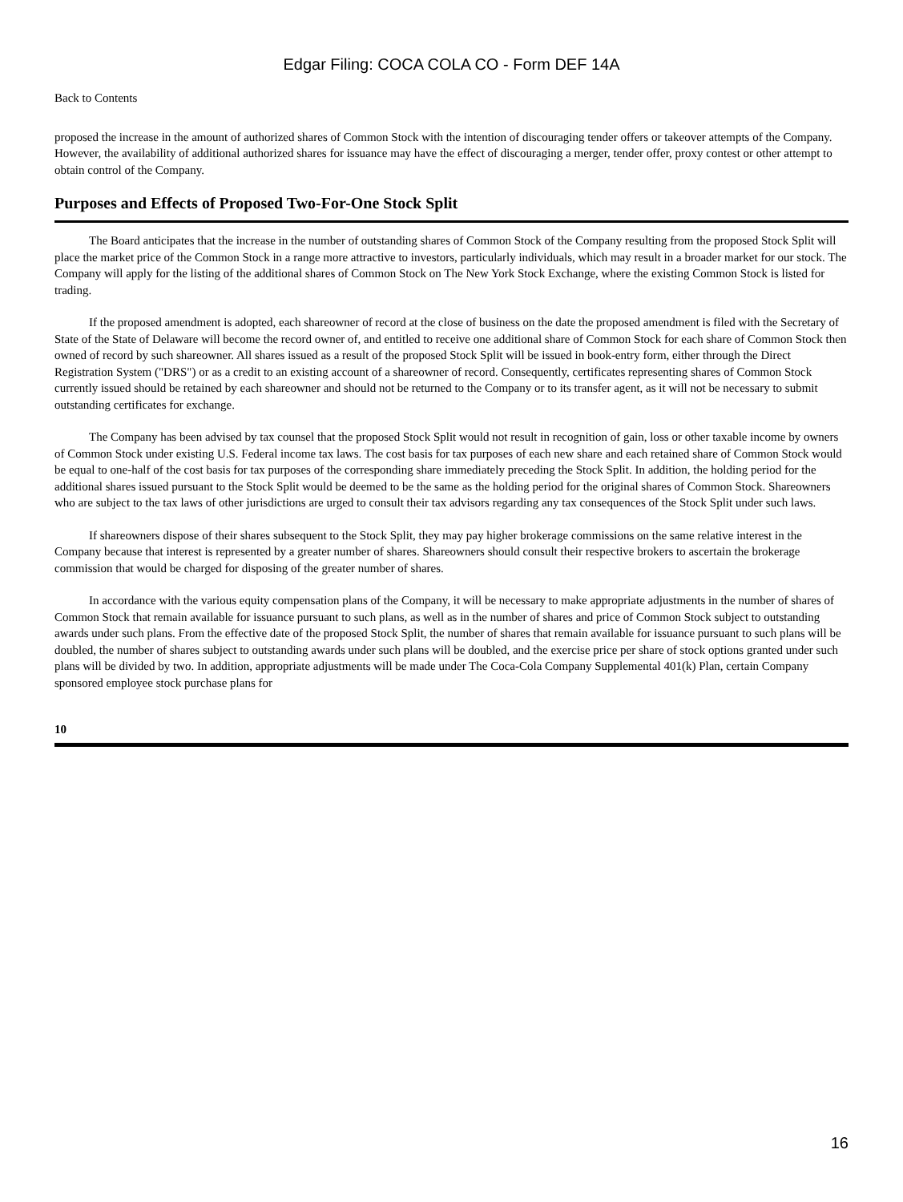Edgar Filing: COCA COLA CO - Form DEF 14A
Back to Contents
proposed the increase in the amount of authorized shares of Common Stock with the intention of discouraging tender offers or takeover attempts of the Company. However, the availability of additional authorized shares for issuance may have the effect of discouraging a merger, tender offer, proxy contest or other attempt to obtain control of the Company.
Purposes and Effects of Proposed Two-For-One Stock Split
The Board anticipates that the increase in the number of outstanding shares of Common Stock of the Company resulting from the proposed Stock Split will place the market price of the Common Stock in a range more attractive to investors, particularly individuals, which may result in a broader market for our stock. The Company will apply for the listing of the additional shares of Common Stock on The New York Stock Exchange, where the existing Common Stock is listed for trading.
If the proposed amendment is adopted, each shareowner of record at the close of business on the date the proposed amendment is filed with the Secretary of State of the State of Delaware will become the record owner of, and entitled to receive one additional share of Common Stock for each share of Common Stock then owned of record by such shareowner. All shares issued as a result of the proposed Stock Split will be issued in book-entry form, either through the Direct Registration System ("DRS") or as a credit to an existing account of a shareowner of record. Consequently, certificates representing shares of Common Stock currently issued should be retained by each shareowner and should not be returned to the Company or to its transfer agent, as it will not be necessary to submit outstanding certificates for exchange.
The Company has been advised by tax counsel that the proposed Stock Split would not result in recognition of gain, loss or other taxable income by owners of Common Stock under existing U.S. Federal income tax laws. The cost basis for tax purposes of each new share and each retained share of Common Stock would be equal to one-half of the cost basis for tax purposes of the corresponding share immediately preceding the Stock Split. In addition, the holding period for the additional shares issued pursuant to the Stock Split would be deemed to be the same as the holding period for the original shares of Common Stock. Shareowners who are subject to the tax laws of other jurisdictions are urged to consult their tax advisors regarding any tax consequences of the Stock Split under such laws.
If shareowners dispose of their shares subsequent to the Stock Split, they may pay higher brokerage commissions on the same relative interest in the Company because that interest is represented by a greater number of shares. Shareowners should consult their respective brokers to ascertain the brokerage commission that would be charged for disposing of the greater number of shares.
In accordance with the various equity compensation plans of the Company, it will be necessary to make appropriate adjustments in the number of shares of Common Stock that remain available for issuance pursuant to such plans, as well as in the number of shares and price of Common Stock subject to outstanding awards under such plans. From the effective date of the proposed Stock Split, the number of shares that remain available for issuance pursuant to such plans will be doubled, the number of shares subject to outstanding awards under such plans will be doubled, and the exercise price per share of stock options granted under such plans will be divided by two. In addition, appropriate adjustments will be made under The Coca-Cola Company Supplemental 401(k) Plan, certain Company sponsored employee stock purchase plans for
10
16